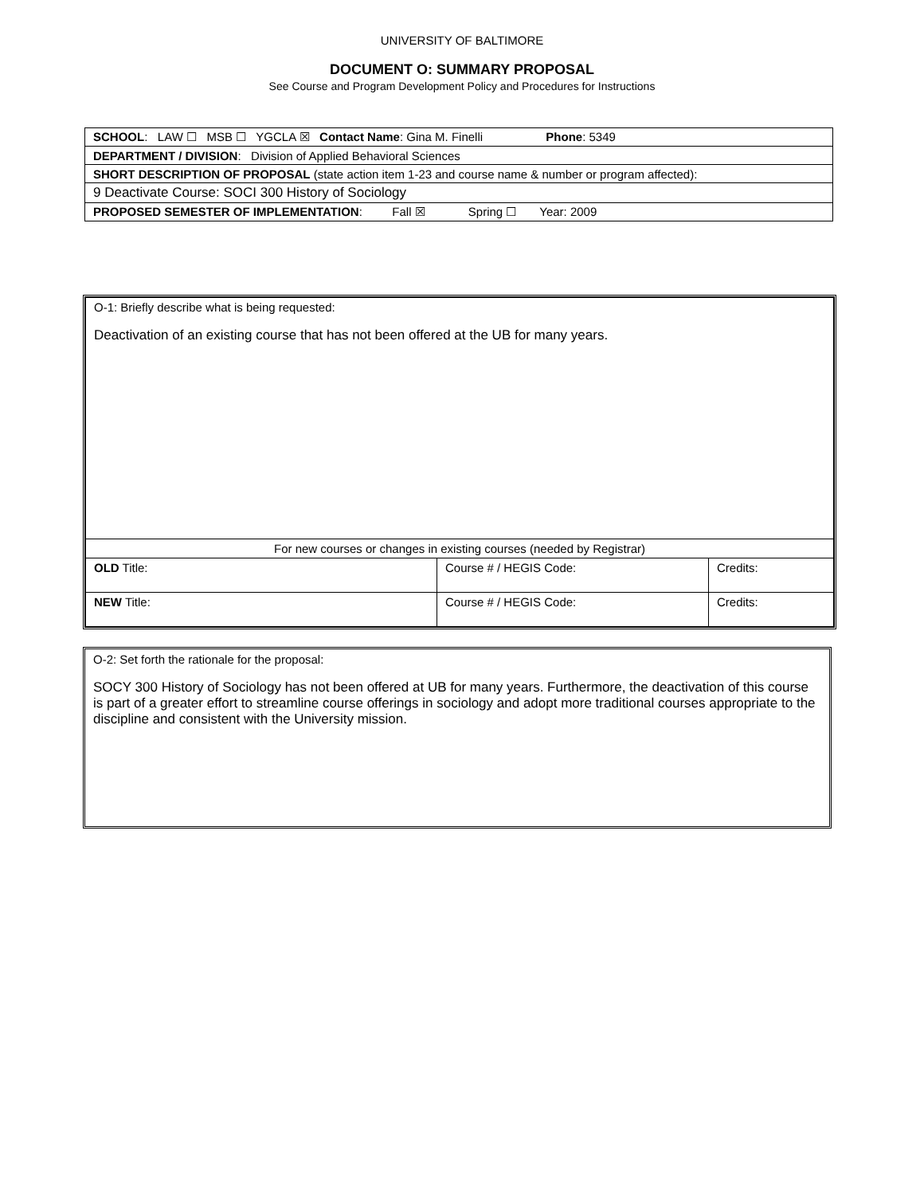UNIVERSITY OF BALTIMORE
DOCUMENT O: SUMMARY PROPOSAL
See Course and Program Development Policy and Procedures for Instructions
| SCHOOL : LAW ☐ MSB ☐ YGCLA ☒ Contact Name : Gina M. Finelli Phone : 5349 |
| DEPARTMENT / DIVISION : Division of Applied Behavioral Sciences |
| SHORT DESCRIPTION OF PROPOSAL (state action item 1-23 and course name & number or program affected): |
| 9 Deactivate Course: SOCI 300 History of Sociology |
| PROPOSED SEMESTER OF IMPLEMENTATION : Fall ☒ Spring ☐ Year: 2009 |
| O-1: Briefly describe what is being requested: Deactivation of an existing course that has not been offered at the UB for many years. | | |
| For new courses or changes in existing courses (needed by Registrar) | | |
| OLD Title: | Course # / HEGIS Code: | Credits: |
| NEW Title: | Course # / HEGIS Code: | Credits: |
O-2: Set forth the rationale for the proposal:
SOCY 300 History of Sociology has not been offered at UB for many years. Furthermore, the deactivation of this course is part of a greater effort to streamline course offerings in sociology and adopt more traditional courses appropriate to the discipline and consistent with the University mission.